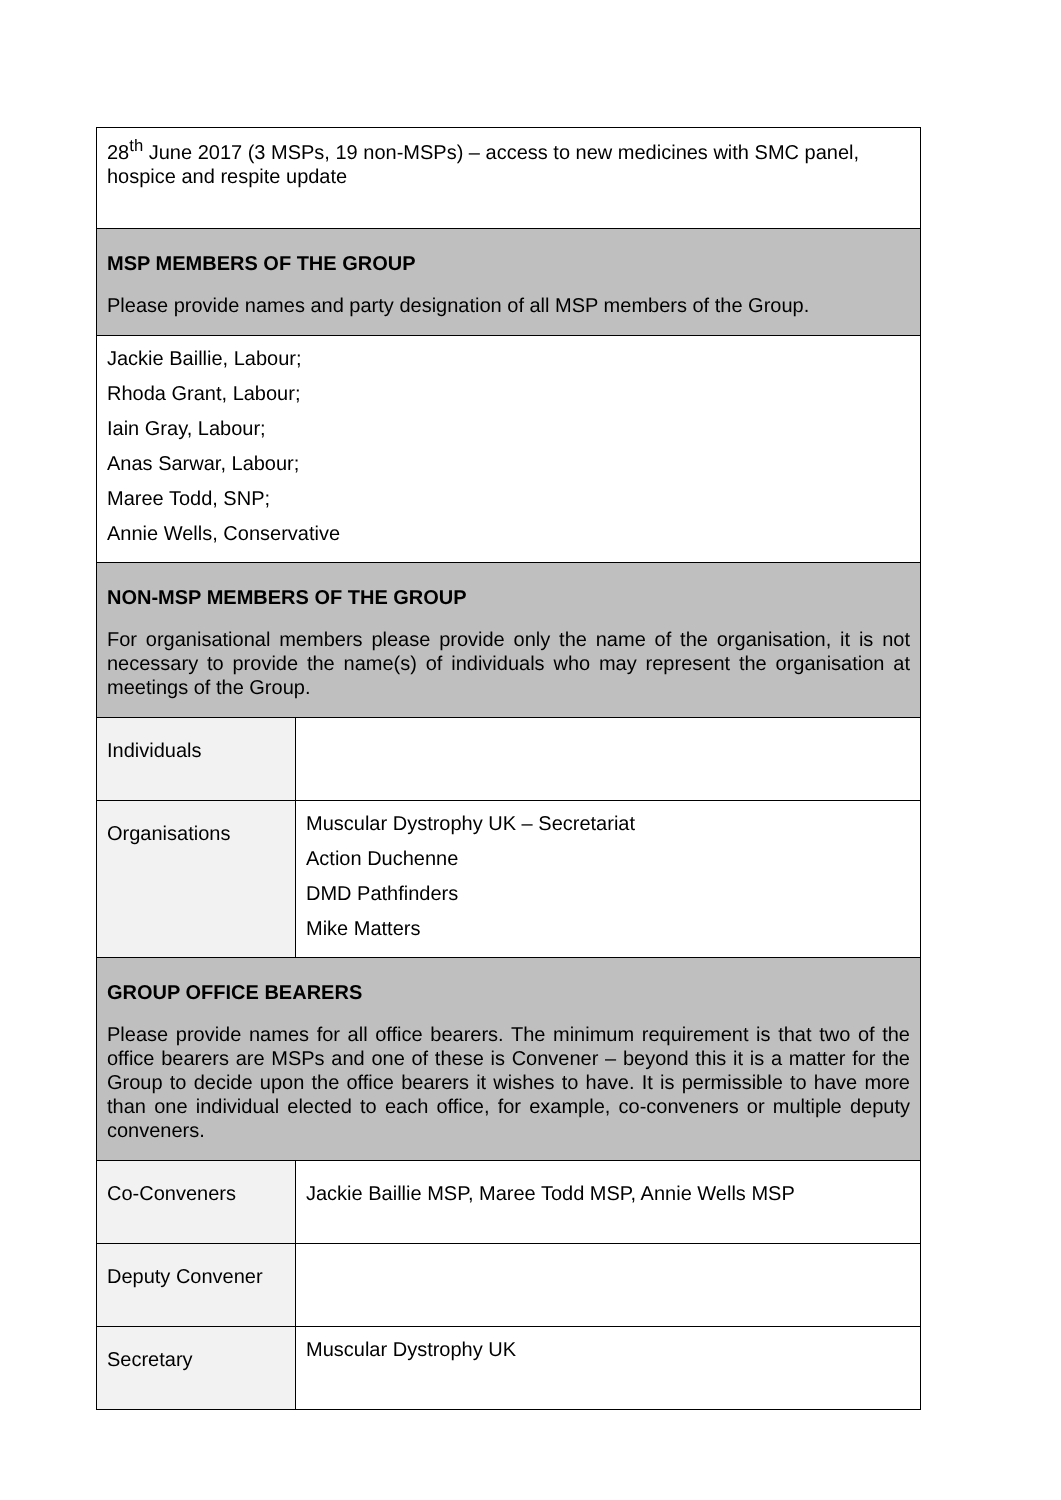| 28<sup>th</sup> June 2017 (3 MSPs, 19 non-MSPs) – access to new medicines with SMC panel, hospice and respite update | |
| MSP MEMBERS OF THE GROUP Please provide names and party designation of all MSP members of the Group. | |
| Jackie Baillie, Labour; Rhoda Grant, Labour; Iain Gray, Labour; Anas Sarwar, Labour; Maree Todd, SNP; Annie Wells, Conservative | |
| NON-MSP MEMBERS OF THE GROUP For organisational members please provide only the name of the organisation, it is not necessary to provide the name(s) of individuals who may represent the organisation at meetings of the Group. | |
| Individuals | |
| Organisations | Muscular Dystrophy UK – Secretariat Action Duchenne DMD Pathfinders Mike Matters |
| GROUP OFFICE BEARERS Please provide names for all office bearers. The minimum requirement is that two of the office bearers are MSPs and one of these is Convener – beyond this it is a matter for the Group to decide upon the office bearers it wishes to have. It is permissible to have more than one individual elected to each office, for example, co-conveners or multiple deputy conveners. | |
| Co-Conveners | Jackie Baillie MSP, Maree Todd MSP, Annie Wells MSP |
| Deputy Convener | |
| Secretary | Muscular Dystrophy UK |